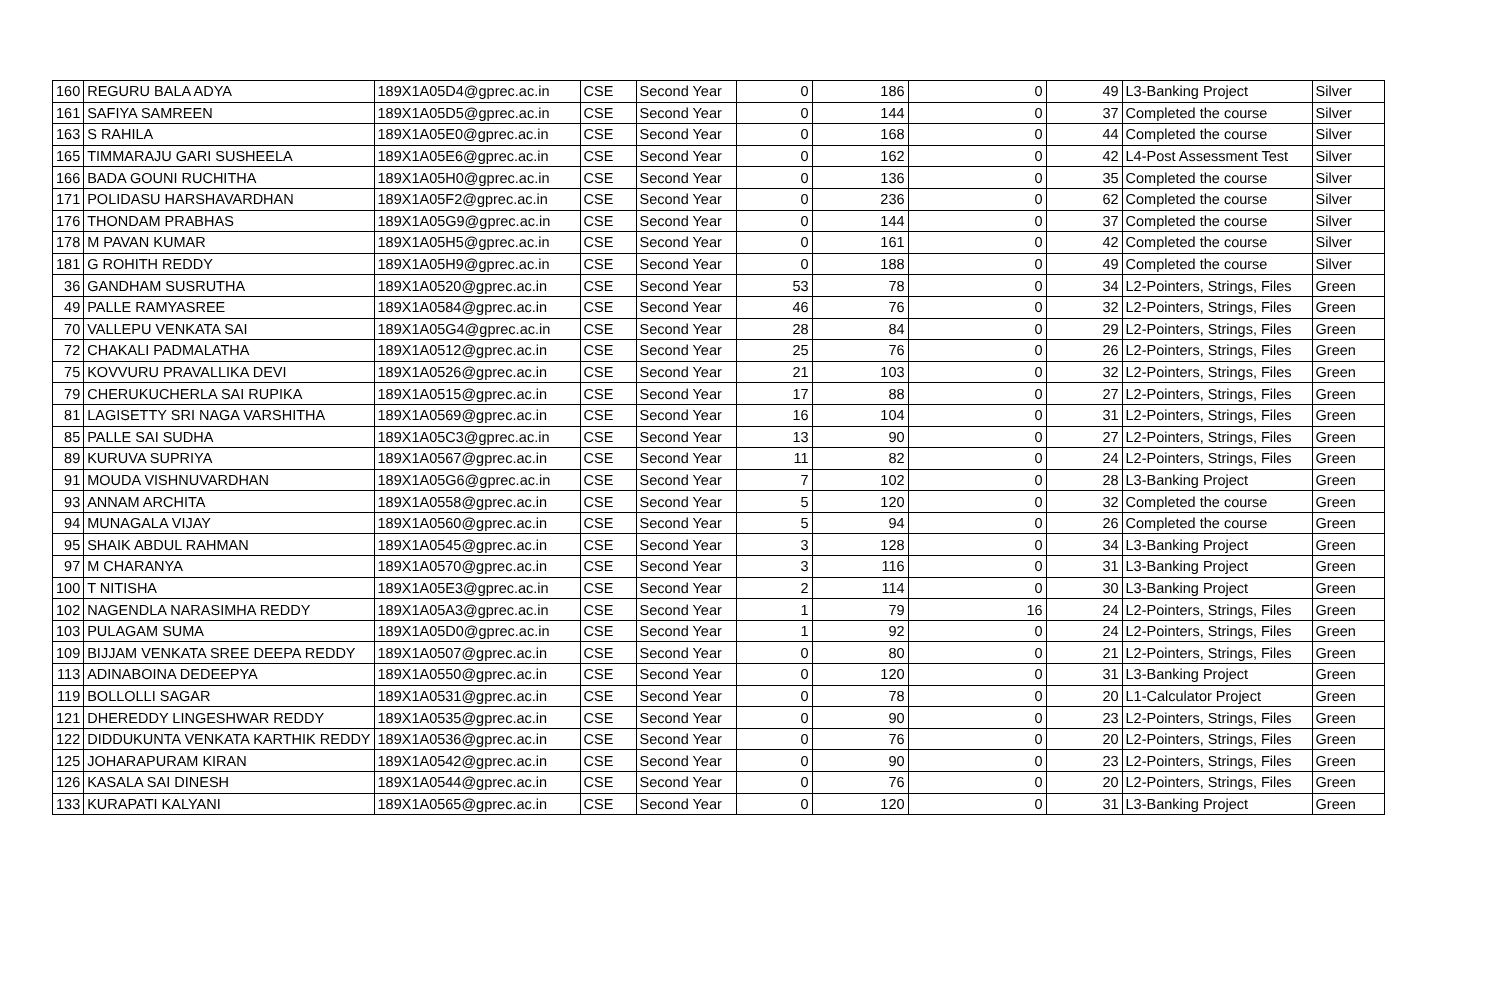| 160 | REGURU BALA ADYA | 189X1A05D4@gprec.ac.in | CSE | Second Year | 0 | 186 | 0 | 49 | L3-Banking Project | Silver |
| 161 | SAFIYA SAMREEN | 189X1A05D5@gprec.ac.in | CSE | Second Year | 0 | 144 | 0 | 37 | Completed the course | Silver |
| 163 | S RAHILA | 189X1A05E0@gprec.ac.in | CSE | Second Year | 0 | 168 | 0 | 44 | Completed the course | Silver |
| 165 | TIMMARAJU GARI SUSHEELA | 189X1A05E6@gprec.ac.in | CSE | Second Year | 0 | 162 | 0 | 42 | L4-Post Assessment Test | Silver |
| 166 | BADA GOUNI RUCHITHA | 189X1A05H0@gprec.ac.in | CSE | Second Year | 0 | 136 | 0 | 35 | Completed the course | Silver |
| 171 | POLIDASU HARSHAVARDHAN | 189X1A05F2@gprec.ac.in | CSE | Second Year | 0 | 236 | 0 | 62 | Completed the course | Silver |
| 176 | THONDAM PRABHAS | 189X1A05G9@gprec.ac.in | CSE | Second Year | 0 | 144 | 0 | 37 | Completed the course | Silver |
| 178 | M PAVAN KUMAR | 189X1A05H5@gprec.ac.in | CSE | Second Year | 0 | 161 | 0 | 42 | Completed the course | Silver |
| 181 | G ROHITH REDDY | 189X1A05H9@gprec.ac.in | CSE | Second Year | 0 | 188 | 0 | 49 | Completed the course | Silver |
| 36 | GANDHAM SUSRUTHA | 189X1A0520@gprec.ac.in | CSE | Second Year | 53 | 78 | 0 | 34 | L2-Pointers, Strings, Files | Green |
| 49 | PALLE RAMYASREE | 189X1A0584@gprec.ac.in | CSE | Second Year | 46 | 76 | 0 | 32 | L2-Pointers, Strings, Files | Green |
| 70 | VALLEPU VENKATA SAI | 189X1A05G4@gprec.ac.in | CSE | Second Year | 28 | 84 | 0 | 29 | L2-Pointers, Strings, Files | Green |
| 72 | CHAKALI PADMALATHA | 189X1A0512@gprec.ac.in | CSE | Second Year | 25 | 76 | 0 | 26 | L2-Pointers, Strings, Files | Green |
| 75 | KOVVURU PRAVALLIKA DEVI | 189X1A0526@gprec.ac.in | CSE | Second Year | 21 | 103 | 0 | 32 | L2-Pointers, Strings, Files | Green |
| 79 | CHERUKUCHERLA SAI RUPIKA | 189X1A0515@gprec.ac.in | CSE | Second Year | 17 | 88 | 0 | 27 | L2-Pointers, Strings, Files | Green |
| 81 | LAGISETTY SRI NAGA VARSHITHA | 189X1A0569@gprec.ac.in | CSE | Second Year | 16 | 104 | 0 | 31 | L2-Pointers, Strings, Files | Green |
| 85 | PALLE SAI SUDHA | 189X1A05C3@gprec.ac.in | CSE | Second Year | 13 | 90 | 0 | 27 | L2-Pointers, Strings, Files | Green |
| 89 | KURUVA SUPRIYA | 189X1A0567@gprec.ac.in | CSE | Second Year | 11 | 82 | 0 | 24 | L2-Pointers, Strings, Files | Green |
| 91 | MOUDA VISHNUVARDHAN | 189X1A05G6@gprec.ac.in | CSE | Second Year | 7 | 102 | 0 | 28 | L3-Banking Project | Green |
| 93 | ANNAM ARCHITA | 189X1A0558@gprec.ac.in | CSE | Second Year | 5 | 120 | 0 | 32 | Completed the course | Green |
| 94 | MUNAGALA VIJAY | 189X1A0560@gprec.ac.in | CSE | Second Year | 5 | 94 | 0 | 26 | Completed the course | Green |
| 95 | SHAIK ABDUL RAHMAN | 189X1A0545@gprec.ac.in | CSE | Second Year | 3 | 128 | 0 | 34 | L3-Banking Project | Green |
| 97 | M CHARANYA | 189X1A0570@gprec.ac.in | CSE | Second Year | 3 | 116 | 0 | 31 | L3-Banking Project | Green |
| 100 | T NITISHA | 189X1A05E3@gprec.ac.in | CSE | Second Year | 2 | 114 | 0 | 30 | L3-Banking Project | Green |
| 102 | NAGENDLA NARASIMHA REDDY | 189X1A05A3@gprec.ac.in | CSE | Second Year | 1 | 79 | 16 | 24 | L2-Pointers, Strings, Files | Green |
| 103 | PULAGAM SUMA | 189X1A05D0@gprec.ac.in | CSE | Second Year | 1 | 92 | 0 | 24 | L2-Pointers, Strings, Files | Green |
| 109 | BIJJAM VENKATA SREE DEEPA REDDY | 189X1A0507@gprec.ac.in | CSE | Second Year | 0 | 80 | 0 | 21 | L2-Pointers, Strings, Files | Green |
| 113 | ADINABOINA DEDEEPYA | 189X1A0550@gprec.ac.in | CSE | Second Year | 0 | 120 | 0 | 31 | L3-Banking Project | Green |
| 119 | BOLLOLLI SAGAR | 189X1A0531@gprec.ac.in | CSE | Second Year | 0 | 78 | 0 | 20 | L1-Calculator Project | Green |
| 121 | DHEREDDY LINGESHWAR REDDY | 189X1A0535@gprec.ac.in | CSE | Second Year | 0 | 90 | 0 | 23 | L2-Pointers, Strings, Files | Green |
| 122 | DIDDUKUNTA VENKATA KARTHIK REDDY | 189X1A0536@gprec.ac.in | CSE | Second Year | 0 | 76 | 0 | 20 | L2-Pointers, Strings, Files | Green |
| 125 | JOHARAPURAM KIRAN | 189X1A0542@gprec.ac.in | CSE | Second Year | 0 | 90 | 0 | 23 | L2-Pointers, Strings, Files | Green |
| 126 | KASALA SAI DINESH | 189X1A0544@gprec.ac.in | CSE | Second Year | 0 | 76 | 0 | 20 | L2-Pointers, Strings, Files | Green |
| 133 | KURAPATI KALYANI | 189X1A0565@gprec.ac.in | CSE | Second Year | 0 | 120 | 0 | 31 | L3-Banking Project | Green |